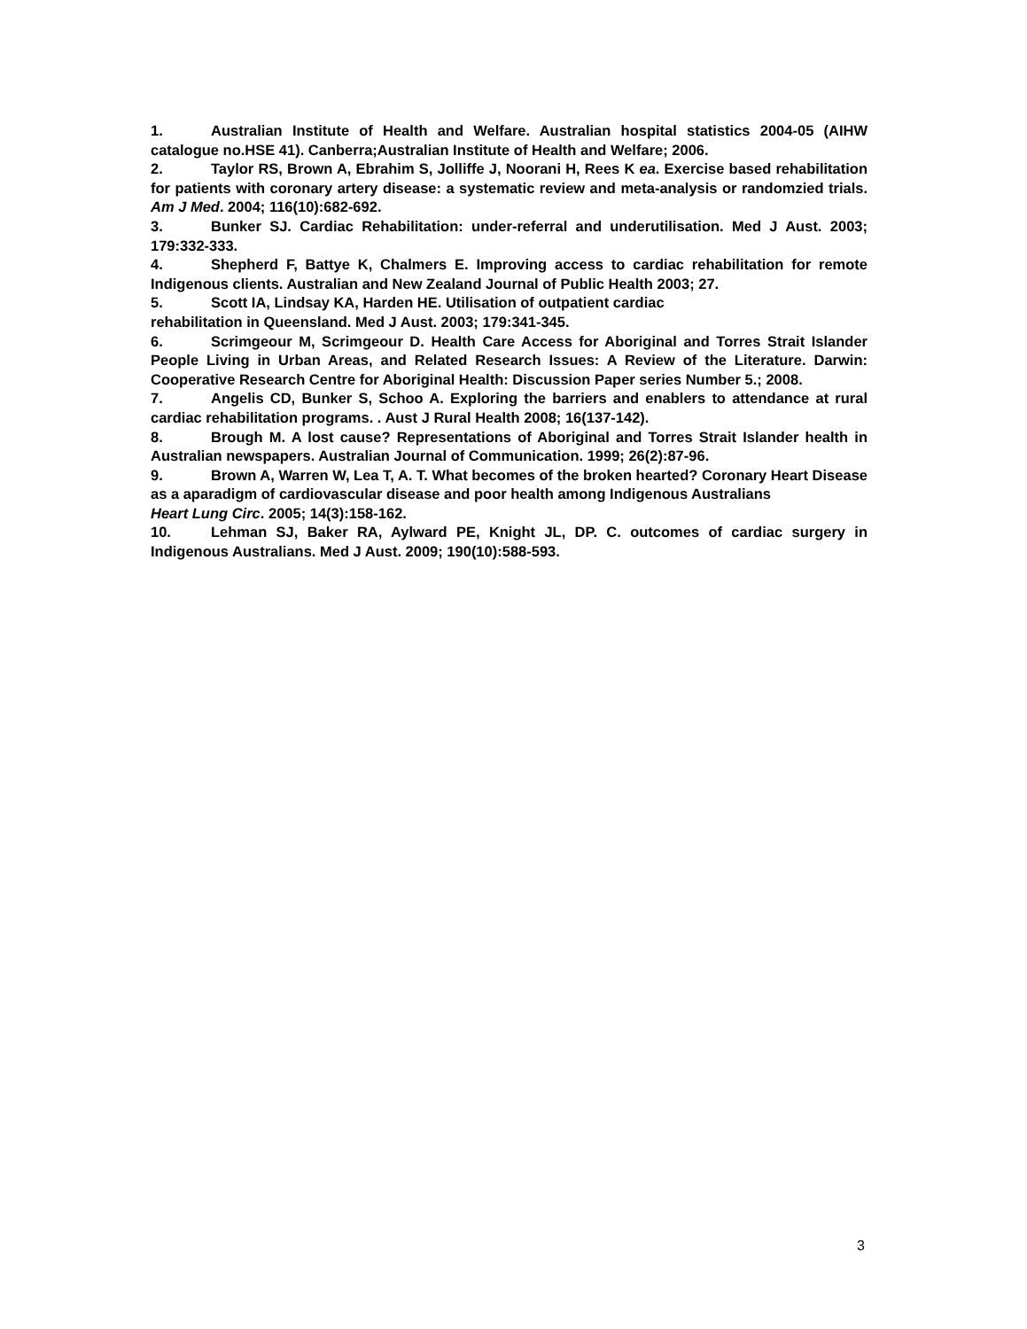1. Australian Institute of Health and Welfare. Australian hospital statistics 2004-05 (AIHW catalogue no.HSE 41). Canberra;Australian Institute of Health and Welfare; 2006.
2. Taylor RS, Brown A, Ebrahim S, Jolliffe J, Noorani H, Rees K ea. Exercise based rehabilitation for patients with coronary artery disease: a systematic review and meta-analysis or randomzied trials. Am J Med. 2004; 116(10):682-692.
3. Bunker SJ. Cardiac Rehabilitation: under-referral and underutilisation. Med J Aust. 2003; 179:332-333.
4. Shepherd F, Battye K, Chalmers E. Improving access to cardiac rehabilitation for remote Indigenous clients. Australian and New Zealand Journal of Public Health 2003; 27.
5. Scott IA, Lindsay KA, Harden HE. Utilisation of outpatient cardiac
rehabilitation in Queensland. Med J Aust. 2003; 179:341-345.
6. Scrimgeour M, Scrimgeour D. Health Care Access for Aboriginal and Torres Strait Islander People Living in Urban Areas, and Related Research Issues: A Review of the Literature. Darwin: Cooperative Research Centre for Aboriginal Health: Discussion Paper series Number 5.; 2008.
7. Angelis CD, Bunker S, Schoo A. Exploring the barriers and enablers to attendance at rural cardiac rehabilitation programs. . Aust J Rural Health 2008; 16(137-142).
8. Brough M. A lost cause? Representations of Aboriginal and Torres Strait Islander health in Australian newspapers. Australian Journal of Communication. 1999; 26(2):87-96.
9. Brown A, Warren W, Lea T, A. T. What becomes of the broken hearted? Coronary Heart Disease as a aparadigm of cardiovascular disease and poor health among Indigenous Australians
Heart Lung Circ. 2005; 14(3):158-162.
10. Lehman SJ, Baker RA, Aylward PE, Knight JL, DP. C. outcomes of cardiac surgery in Indigenous Australians. Med J Aust. 2009; 190(10):588-593.
3